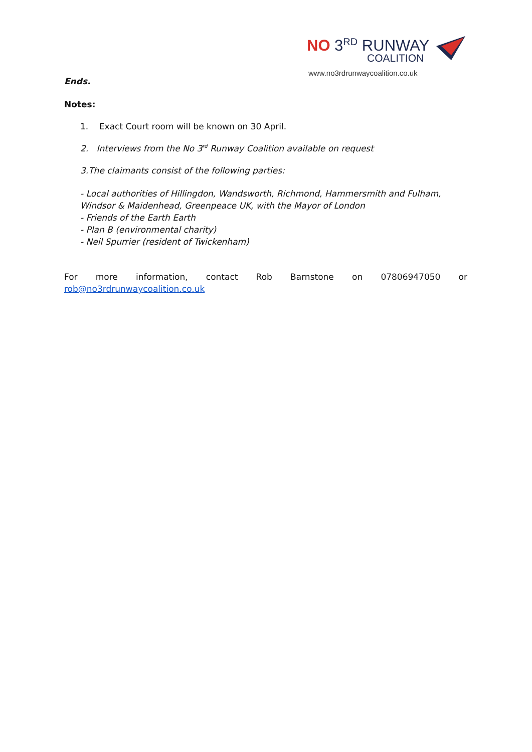NO 3<sup>RD</sup> RUNWAY
COALITION
www.no3rdrunwaycoalition.co.uk
Ends.
Notes:
1. Exact Court room will be known on 30 April.
2. Interviews from the No 3<sup>rd</sup> Runway Coalition available on request
3.The claimants consist of the following parties:
- Local authorities of Hillingdon, Wandsworth, Richmond, Hammersmith and Fulham, Windsor & Maidenhead, Greenpeace UK, with the Mayor of London
- Friends of the Earth Earth
- Plan B (environmental charity)
- Neil Spurrier (resident of Twickenham)
For more information, contact Rob Barnstone on 07806947050 or
rob@no3rdrunwaycoalition.co.uk